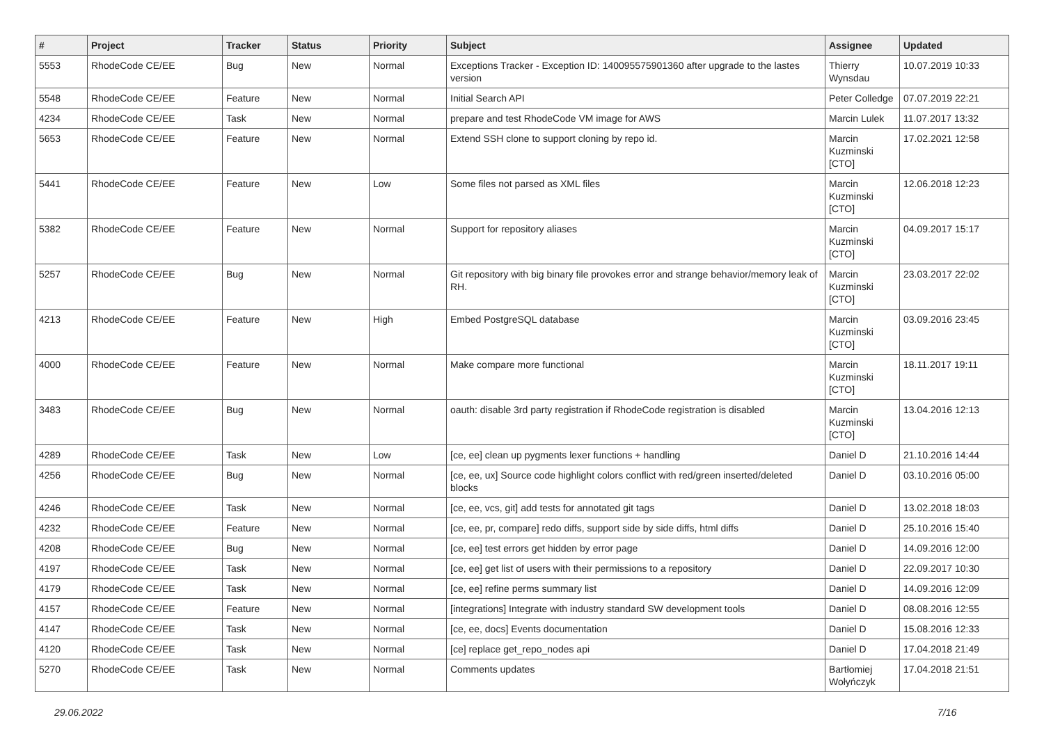| # | Project | Tracker | Status | Priority | Subject | Assignee | Updated |
| --- | --- | --- | --- | --- | --- | --- | --- |
| 5553 | RhodeCode CE/EE | Bug | New | Normal | Exceptions Tracker - Exception ID: 140095575901360 after upgrade to the lastes version | Thierry Wynsdau | 10.07.2019 10:33 |
| 5548 | RhodeCode CE/EE | Feature | New | Normal | Initial Search API | Peter Colledge | 07.07.2019 22:21 |
| 4234 | RhodeCode CE/EE | Task | New | Normal | prepare and test RhodeCode VM image for AWS | Marcin Lulek | 11.07.2017 13:32 |
| 5653 | RhodeCode CE/EE | Feature | New | Normal | Extend SSH clone to support cloning by repo id. | Marcin Kuzminski [CTO] | 17.02.2021 12:58 |
| 5441 | RhodeCode CE/EE | Feature | New | Low | Some files not parsed as XML files | Marcin Kuzminski [CTO] | 12.06.2018 12:23 |
| 5382 | RhodeCode CE/EE | Feature | New | Normal | Support for repository aliases | Marcin Kuzminski [CTO] | 04.09.2017 15:17 |
| 5257 | RhodeCode CE/EE | Bug | New | Normal | Git repository with big binary file provokes error and strange behavior/memory leak of RH. | Marcin Kuzminski [CTO] | 23.03.2017 22:02 |
| 4213 | RhodeCode CE/EE | Feature | New | High | Embed PostgreSQL database | Marcin Kuzminski [CTO] | 03.09.2016 23:45 |
| 4000 | RhodeCode CE/EE | Feature | New | Normal | Make compare more functional | Marcin Kuzminski [CTO] | 18.11.2017 19:11 |
| 3483 | RhodeCode CE/EE | Bug | New | Normal | oauth: disable 3rd party registration if RhodeCode registration is disabled | Marcin Kuzminski [CTO] | 13.04.2016 12:13 |
| 4289 | RhodeCode CE/EE | Task | New | Low | [ce, ee] clean up pygments lexer functions + handling | Daniel D | 21.10.2016 14:44 |
| 4256 | RhodeCode CE/EE | Bug | New | Normal | [ce, ee, ux] Source code highlight colors conflict with red/green inserted/deleted blocks | Daniel D | 03.10.2016 05:00 |
| 4246 | RhodeCode CE/EE | Task | New | Normal | [ce, ee, vcs, git] add tests for annotated git tags | Daniel D | 13.02.2018 18:03 |
| 4232 | RhodeCode CE/EE | Feature | New | Normal | [ce, ee, pr, compare] redo diffs, support side by side diffs, html diffs | Daniel D | 25.10.2016 15:40 |
| 4208 | RhodeCode CE/EE | Bug | New | Normal | [ce, ee] test errors get hidden by error page | Daniel D | 14.09.2016 12:00 |
| 4197 | RhodeCode CE/EE | Task | New | Normal | [ce, ee] get list of users with their permissions to a repository | Daniel D | 22.09.2017 10:30 |
| 4179 | RhodeCode CE/EE | Task | New | Normal | [ce, ee] refine perms summary list | Daniel D | 14.09.2016 12:09 |
| 4157 | RhodeCode CE/EE | Feature | New | Normal | [integrations] Integrate with industry standard SW development tools | Daniel D | 08.08.2016 12:55 |
| 4147 | RhodeCode CE/EE | Task | New | Normal | [ce, ee, docs] Events documentation | Daniel D | 15.08.2016 12:33 |
| 4120 | RhodeCode CE/EE | Task | New | Normal | [ce] replace get_repo_nodes api | Daniel D | 17.04.2018 21:49 |
| 5270 | RhodeCode CE/EE | Task | New | Normal | Comments updates | Bartłomiej Wołyńczyk | 17.04.2018 21:51 |
29.06.2022 7/16